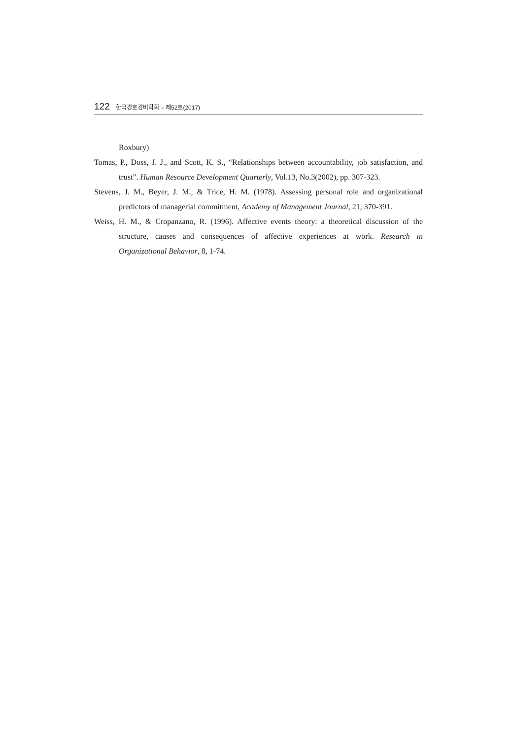122 한국경호경비학회 – 제52호(2017)
Roxbury)
Tomas, P., Doss, J. J., and Scott, K. S., “Relationships between accountability, job satisfaction, and trust”. Human Resource Development Quarterly, Vol.13, No.3(2002), pp. 307-323.
Stevens, J. M., Beyer, J. M., & Trice, H. M. (1978). Assessing personal role and organizational predictors of managerial commitment, Academy of Management Journal, 21, 370-391.
Weiss, H. M., & Cropanzano, R. (1996). Affective events theory: a theoretical discussion of the structure, causes and consequences of affective experiences at work. Research in Organizational Behavior, 8, 1-74.